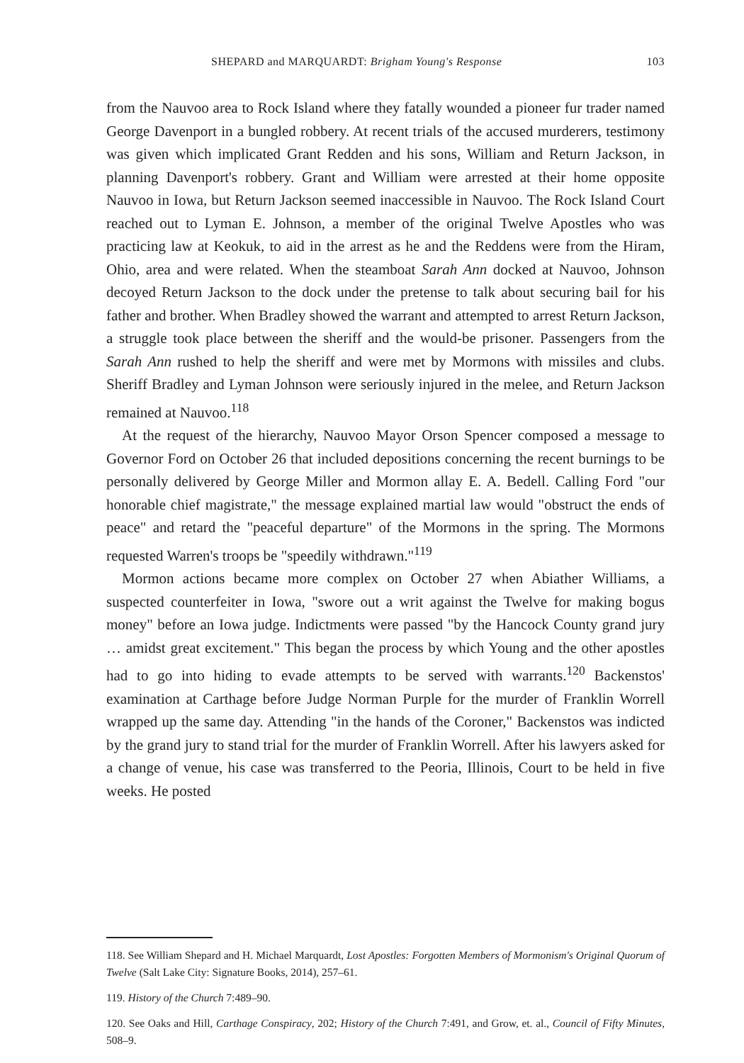SHEPARD and MARQUARDT: Brigham Young's Response 103
from the Nauvoo area to Rock Island where they fatally wounded a pioneer fur trader named George Davenport in a bungled robbery. At recent trials of the accused murderers, testimony was given which implicated Grant Redden and his sons, William and Return Jackson, in planning Davenport's robbery. Grant and William were arrested at their home opposite Nauvoo in Iowa, but Return Jackson seemed inaccessible in Nauvoo. The Rock Island Court reached out to Lyman E. Johnson, a member of the original Twelve Apostles who was practicing law at Keokuk, to aid in the arrest as he and the Reddens were from the Hiram, Ohio, area and were related. When the steamboat Sarah Ann docked at Nauvoo, Johnson decoyed Return Jackson to the dock under the pretense to talk about securing bail for his father and brother. When Bradley showed the warrant and attempted to arrest Return Jackson, a struggle took place between the sheriff and the would-be prisoner. Passengers from the Sarah Ann rushed to help the sheriff and were met by Mormons with missiles and clubs. Sheriff Bradley and Lyman Johnson were seriously injured in the melee, and Return Jackson remained at Nauvoo.<sup>118</sup>
At the request of the hierarchy, Nauvoo Mayor Orson Spencer composed a message to Governor Ford on October 26 that included depositions concerning the recent burnings to be personally delivered by George Miller and Mormon allay E. A. Bedell. Calling Ford "our honorable chief magistrate," the message explained martial law would "obstruct the ends of peace" and retard the "peaceful departure" of the Mormons in the spring. The Mormons requested Warren's troops be "speedily withdrawn."<sup>119</sup>
Mormon actions became more complex on October 27 when Abiather Williams, a suspected counterfeiter in Iowa, "swore out a writ against the Twelve for making bogus money" before an Iowa judge. Indictments were passed "by the Hancock County grand jury … amidst great excitement." This began the process by which Young and the other apostles had to go into hiding to evade attempts to be served with warrants.<sup>120</sup> Backenstos' examination at Carthage before Judge Norman Purple for the murder of Franklin Worrell wrapped up the same day. Attending "in the hands of the Coroner," Backenstos was indicted by the grand jury to stand trial for the murder of Franklin Worrell. After his lawyers asked for a change of venue, his case was transferred to the Peoria, Illinois, Court to be held in five weeks. He posted
118. See William Shepard and H. Michael Marquardt, Lost Apostles: Forgotten Members of Mormonism's Original Quorum of Twelve (Salt Lake City: Signature Books, 2014), 257–61.
119. History of the Church 7:489–90.
120. See Oaks and Hill, Carthage Conspiracy, 202; History of the Church 7:491, and Grow, et. al., Council of Fifty Minutes, 508–9.